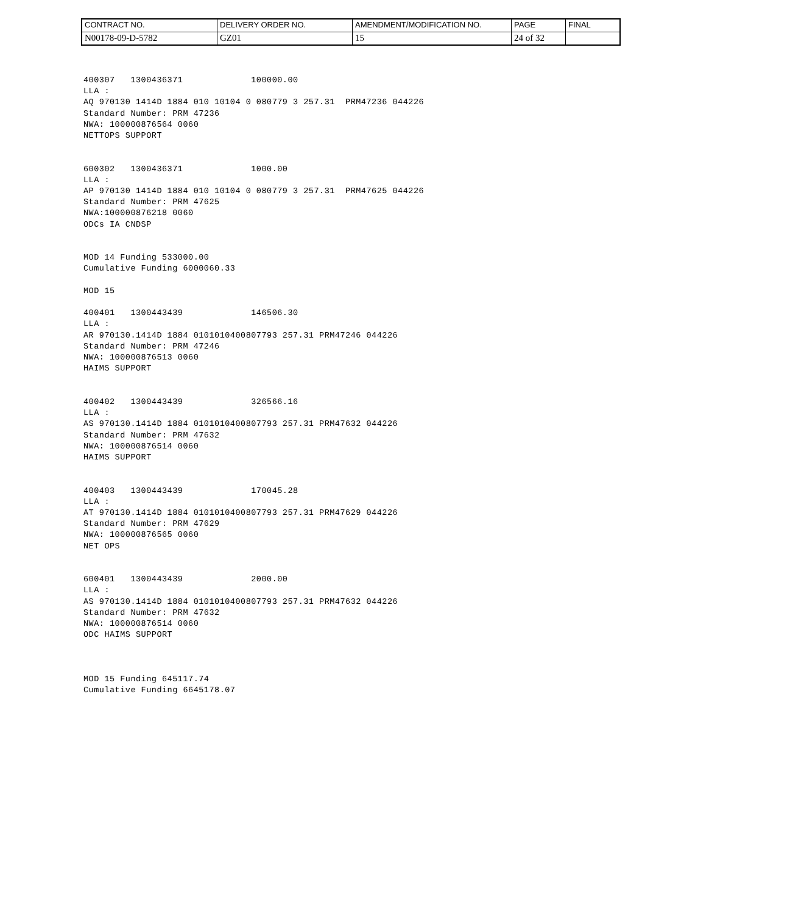| CONTRACT NO. | DELIVERY ORDER NO. | AMENDMENT/MODIFICATION NO. | PAGE | FINAL |
| N00178-09-D-5782 | GZ01 | 15 | 24 of 32 | |
400307   1300436371             100000.00
LLA :
AQ 970130 1414D 1884 010 10104 0 080779 3 257.31  PRM47236 044226
Standard Number: PRM 47236
NWA: 100000876564 0060
NETTOPS SUPPORT


600302   1300436371             1000.00
LLA :
AP 970130 1414D 1884 010 10104 0 080779 3 257.31  PRM47625 044226
Standard Number: PRM 47625
NWA:100000876218 0060
ODCs IA CNDSP


MOD 14 Funding 533000.00
Cumulative Funding 6000060.33

MOD 15

400401   1300443439             146506.30
LLA :
AR 970130.1414D 1884 0101010400807793 257.31 PRM47246 044226
Standard Number: PRM 47246
NWA: 100000876513 0060
HAIMS SUPPORT


400402   1300443439             326566.16
LLA :
AS 970130.1414D 1884 0101010400807793 257.31 PRM47632 044226
Standard Number: PRM 47632
NWA: 100000876514 0060
HAIMS SUPPORT


400403   1300443439             170045.28
LLA :
AT 970130.1414D 1884 0101010400807793 257.31 PRM47629 044226
Standard Number: PRM 47629
NWA: 100000876565 0060
NET OPS


600401   1300443439             2000.00
LLA :
AS 970130.1414D 1884 0101010400807793 257.31 PRM47632 044226
Standard Number: PRM 47632
NWA: 100000876514 0060
ODC HAIMS SUPPORT



MOD 15 Funding 645117.74
Cumulative Funding 6645178.07